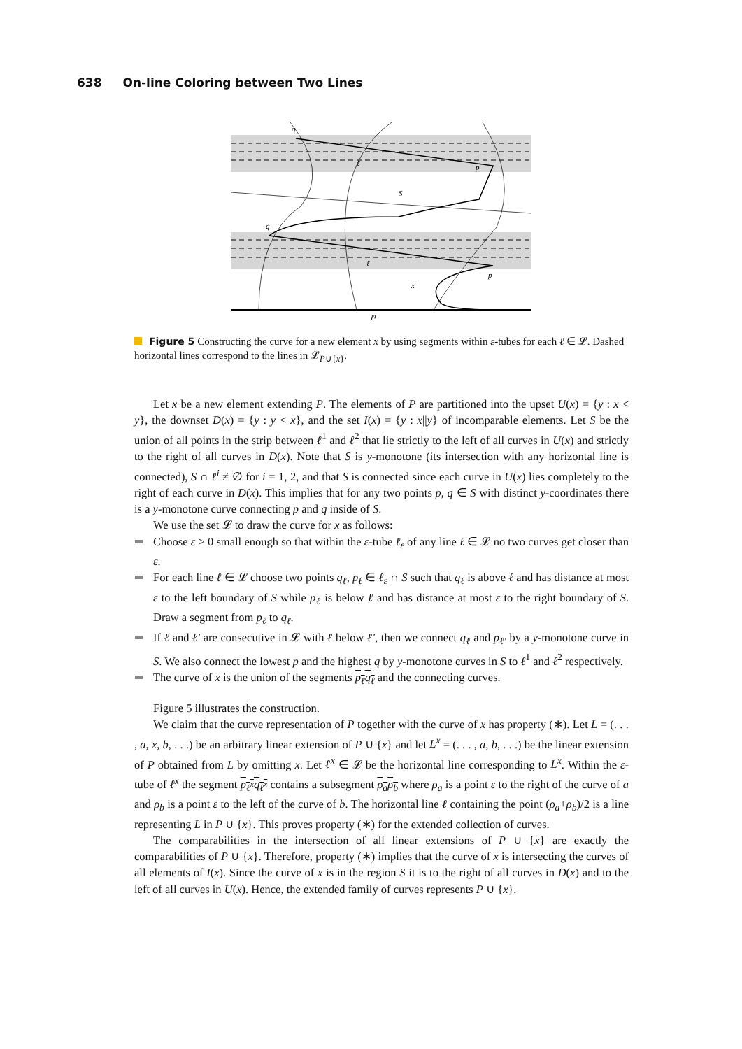638 On-line Coloring between Two Lines
q
ℓ
p
S
q
ℓ
p
x
ℓ¹
Figure 5 Constructing the curve for a new element x by using segments within ε-tubes for each ℓ ∈ 𝓛. Dashed horizontal lines correspond to the lines in 𝓛<sub>P∪{x}</sub>.
Let x be a new element extending P. The elements of P are partitioned into the upset U(x) = {y : x < y}, the downset D(x) = {y : y < x}, and the set I(x) = {y : x||y} of incomparable elements. Let S be the union of all points in the strip between ℓ<sup>1</sup> and ℓ<sup>2</sup> that lie strictly to the left of all curves in U(x) and strictly to the right of all curves in D(x). Note that S is y-monotone (its intersection with any horizontal line is connected), S ∩ ℓ<sup>i</sup> ≠ ∅ for i = 1, 2, and that S is connected since each curve in U(x) lies completely to the right of each curve in D(x). This implies that for any two points p, q ∈ S with distinct y-coordinates there is a y-monotone curve connecting p and q inside of S.
We use the set 𝓛 to draw the curve for x as follows:
Choose ε > 0 small enough so that within the ε-tube ℓ<sub>ε</sub> of any line ℓ ∈ 𝓛 no two curves get closer than ε.
For each line ℓ ∈ 𝓛 choose two points q<sub>ℓ</sub>, p<sub>ℓ</sub> ∈ ℓ<sub>ε</sub> ∩ S such that q<sub>ℓ</sub> is above ℓ and has distance at most ε to the left boundary of S while p<sub>ℓ</sub> is below ℓ and has distance at most ε to the right boundary of S. Draw a segment from p<sub>ℓ</sub> to q<sub>ℓ</sub>.
If ℓ and ℓ′ are consecutive in 𝓛 with ℓ below ℓ′, then we connect q<sub>ℓ</sub> and p<sub>ℓ′</sub> by a y-monotone curve in S. We also connect the lowest p and the highest q by y-monotone curves in S to ℓ<sup>1</sup> and ℓ<sup>2</sup> respectively.
The curve of x is the union of the segments p<sub>ℓ</sub>q<sub>ℓ</sub> and the connecting curves.
Figure 5 illustrates the construction.
We claim that the curve representation of P together with the curve of x has property (∗). Let L = (. . . , a, x, b, . . .) be an arbitrary linear extension of P ∪ {x} and let L<sup>x</sup> = (. . . , a, b, . . .) be the linear extension of P obtained from L by omitting x. Let ℓ<sup>x</sup> ∈ 𝓛 be the horizontal line corresponding to L<sup>x</sup>. Within the ε-tube of ℓ<sup>x</sup> the segment p<sub>ℓ<sup>x</sup></sub>q<sub>ℓ<sup>x</sup></sub> contains a subsegment ρ<sub>a</sub>ρ<sub>b</sub> where ρ<sub>a</sub> is a point ε to the right of the curve of a and ρ<sub>b</sub> is a point ε to the left of the curve of b. The horizontal line ℓ containing the point (ρ<sub>a</sub>+ρ<sub>b</sub>)/2 is a line representing L in P ∪ {x}. This proves property (∗) for the extended collection of curves.
The comparabilities in the intersection of all linear extensions of P ∪ {x} are exactly the comparabilities of P ∪ {x}. Therefore, property (∗) implies that the curve of x is intersecting the curves of all elements of I(x). Since the curve of x is in the region S it is to the right of all curves in D(x) and to the left of all curves in U(x). Hence, the extended family of curves represents P ∪ {x}.